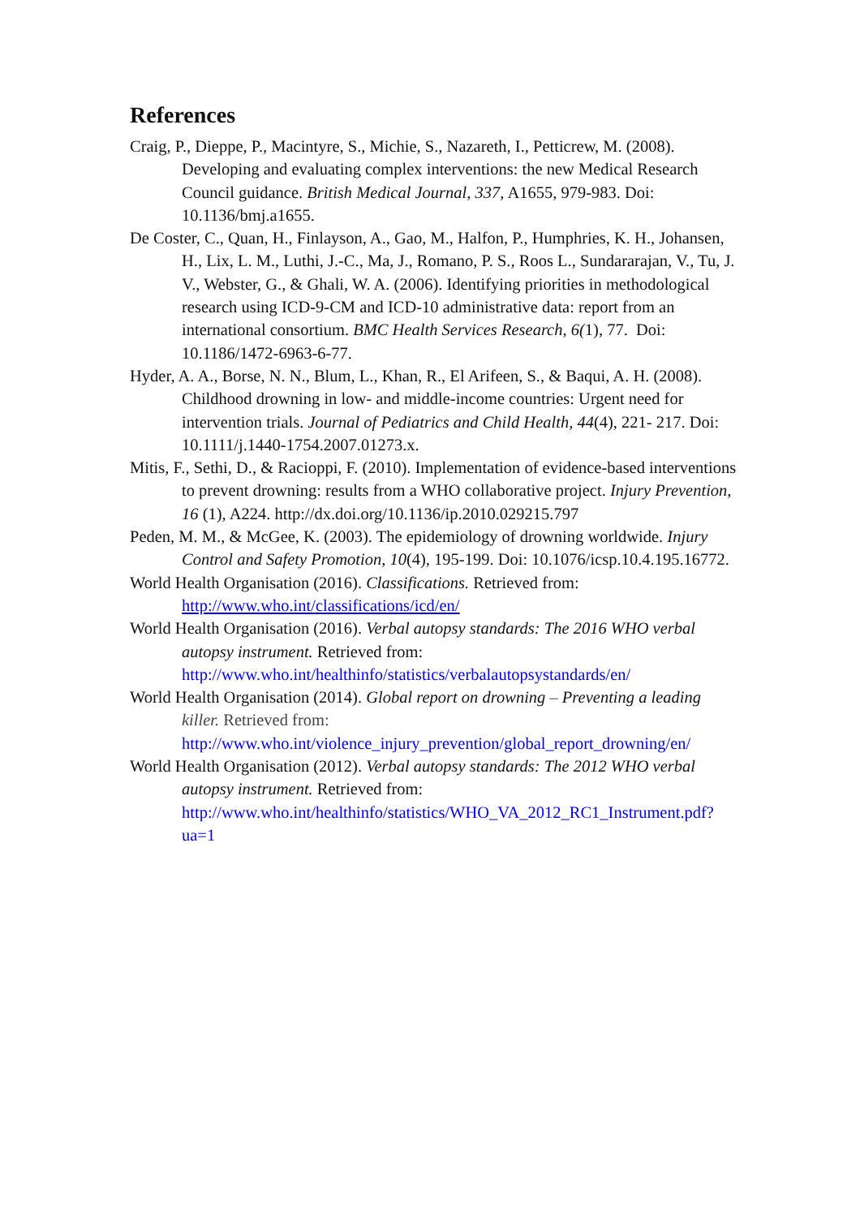References
Craig, P., Dieppe, P., Macintyre, S., Michie, S., Nazareth, I., Petticrew, M. (2008). Developing and evaluating complex interventions: the new Medical Research Council guidance. British Medical Journal, 337, A1655, 979-983. Doi: 10.1136/bmj.a1655.
De Coster, C., Quan, H., Finlayson, A., Gao, M., Halfon, P., Humphries, K. H., Johansen, H., Lix, L. M., Luthi, J.-C., Ma, J., Romano, P. S., Roos L., Sundararajan, V., Tu, J. V., Webster, G., & Ghali, W. A. (2006). Identifying priorities in methodological research using ICD-9-CM and ICD-10 administrative data: report from an international consortium. BMC Health Services Research, 6(1), 77. Doi: 10.1186/1472-6963-6-77.
Hyder, A. A., Borse, N. N., Blum, L., Khan, R., El Arifeen, S., & Baqui, A. H. (2008). Childhood drowning in low- and middle-income countries: Urgent need for intervention trials. Journal of Pediatrics and Child Health, 44(4), 221- 217. Doi: 10.1111/j.1440-1754.2007.01273.x.
Mitis, F., Sethi, D., & Racioppi, F. (2010). Implementation of evidence-based interventions to prevent drowning: results from a WHO collaborative project. Injury Prevention, 16 (1), A224. http://dx.doi.org/10.1136/ip.2010.029215.797
Peden, M. M., & McGee, K. (2003). The epidemiology of drowning worldwide. Injury Control and Safety Promotion, 10(4), 195-199. Doi: 10.1076/icsp.10.4.195.16772.
World Health Organisation (2016). Classifications. Retrieved from: http://www.who.int/classifications/icd/en/
World Health Organisation (2016). Verbal autopsy standards: The 2016 WHO verbal autopsy instrument. Retrieved from: http://www.who.int/healthinfo/statistics/verbalautopsystandards/en/
World Health Organisation (2014). Global report on drowning – Preventing a leading killer. Retrieved from: http://www.who.int/violence_injury_prevention/global_report_drowning/en/
World Health Organisation (2012). Verbal autopsy standards: The 2012 WHO verbal autopsy instrument. Retrieved from: http://www.who.int/healthinfo/statistics/WHO_VA_2012_RC1_Instrument.pdf?ua=1